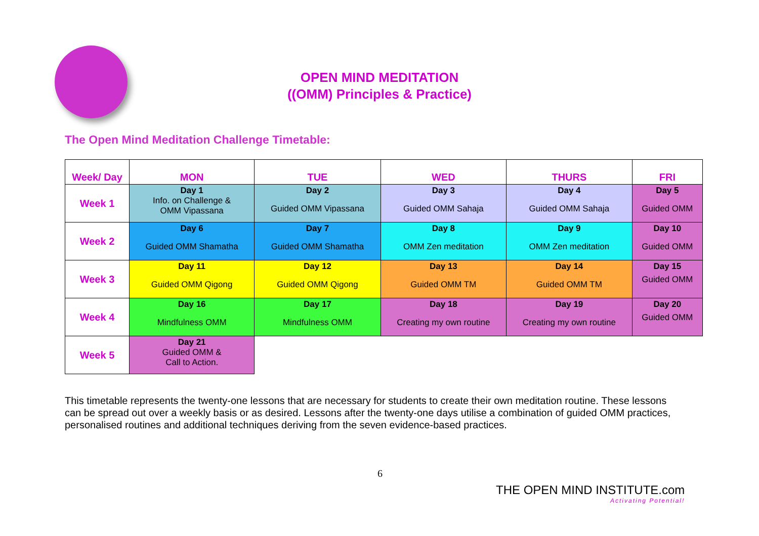OPEN MIND MEDITATION
((OMM) Principles & Practice)
The Open Mind Meditation Challenge Timetable:
| Week/ Day | MON | TUE | WED | THURS | FRI |
| --- | --- | --- | --- | --- | --- |
| Week 1 | Day 1 Info. on Challenge & OMM Vipassana | Day 2 Guided OMM Vipassana | Day 3 Guided OMM Sahaja | Day 4 Guided OMM Sahaja | Day 5 Guided OMM |
| Week 2 | Day 6 Guided OMM Shamatha | Day 7 Guided OMM Shamatha | Day 8 OMM Zen meditation | Day 9 OMM Zen meditation | Day 10 Guided OMM |
| Week 3 | Day 11 Guided OMM Qigong | Day 12 Guided OMM Qigong | Day 13 Guided OMM TM | Day 14 Guided OMM TM | Day 15 Guided OMM |
| Week 4 | Day 16 Mindfulness OMM | Day 17 Mindfulness OMM | Day 18 Creating my own routine | Day 19 Creating my own routine | Day 20 Guided OMM |
| Week 5 | Day 21 Guided OMM & Call to Action. | | | | |
This timetable represents the twenty-one lessons that are necessary for students to create their own meditation routine. These lessons can be spread out over a weekly basis or as desired. Lessons after the twenty-one days utilise a combination of guided OMM practices, personalised routines and additional techniques deriving from the seven evidence-based practices.
6
THE OPEN MIND INSTITUTE.com
Activating Potential!